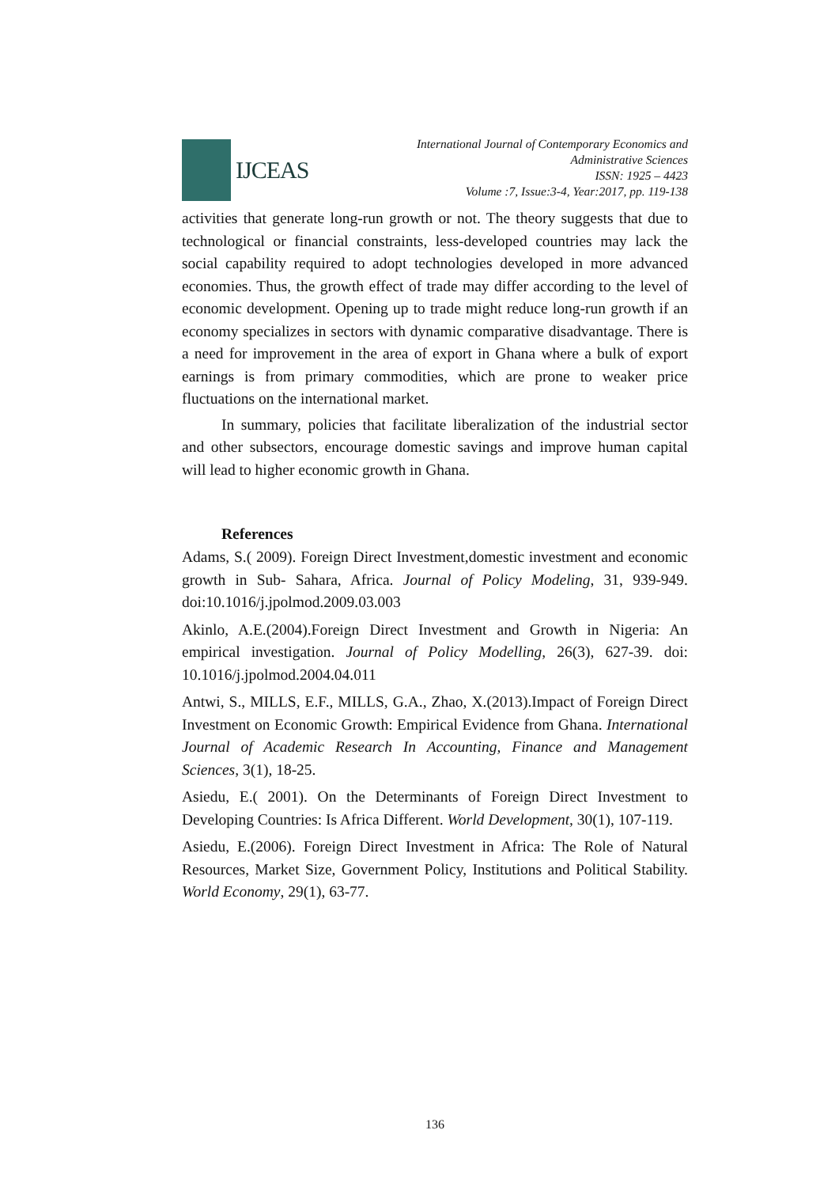IJCEAS
International Journal of Contemporary Economics and
Administrative Sciences
ISSN: 1925 – 4423
Volume :7, Issue:3-4, Year:2017, pp. 119-138
activities that generate long-run growth or not. The theory suggests that due to technological or financial constraints, less-developed countries may lack the social capability required to adopt technologies developed in more advanced economies. Thus, the growth effect of trade may differ according to the level of economic development. Opening up to trade might reduce long-run growth if an economy specializes in sectors with dynamic comparative disadvantage. There is a need for improvement in the area of export in Ghana where a bulk of export earnings is from primary commodities, which are prone to weaker price fluctuations on the international market.
In summary, policies that facilitate liberalization of the industrial sector and other subsectors, encourage domestic savings and improve human capital will lead to higher economic growth in Ghana.
References
Adams, S.( 2009). Foreign Direct Investment,domestic investment and economic growth in Sub- Sahara, Africa. Journal of Policy Modeling, 31, 939-949. doi:10.1016/j.jpolmod.2009.03.003
Akinlo, A.E.(2004).Foreign Direct Investment and Growth in Nigeria: An empirical investigation. Journal of Policy Modelling, 26(3), 627-39. doi: 10.1016/j.jpolmod.2004.04.011
Antwi, S., MILLS, E.F., MILLS, G.A., Zhao, X.(2013).Impact of Foreign Direct Investment on Economic Growth: Empirical Evidence from Ghana. International Journal of Academic Research In Accounting, Finance and Management Sciences, 3(1), 18-25.
Asiedu, E.( 2001). On the Determinants of Foreign Direct Investment to Developing Countries: Is Africa Different. World Development, 30(1), 107-119.
Asiedu, E.(2006). Foreign Direct Investment in Africa: The Role of Natural Resources, Market Size, Government Policy, Institutions and Political Stability. World Economy, 29(1), 63-77.
136